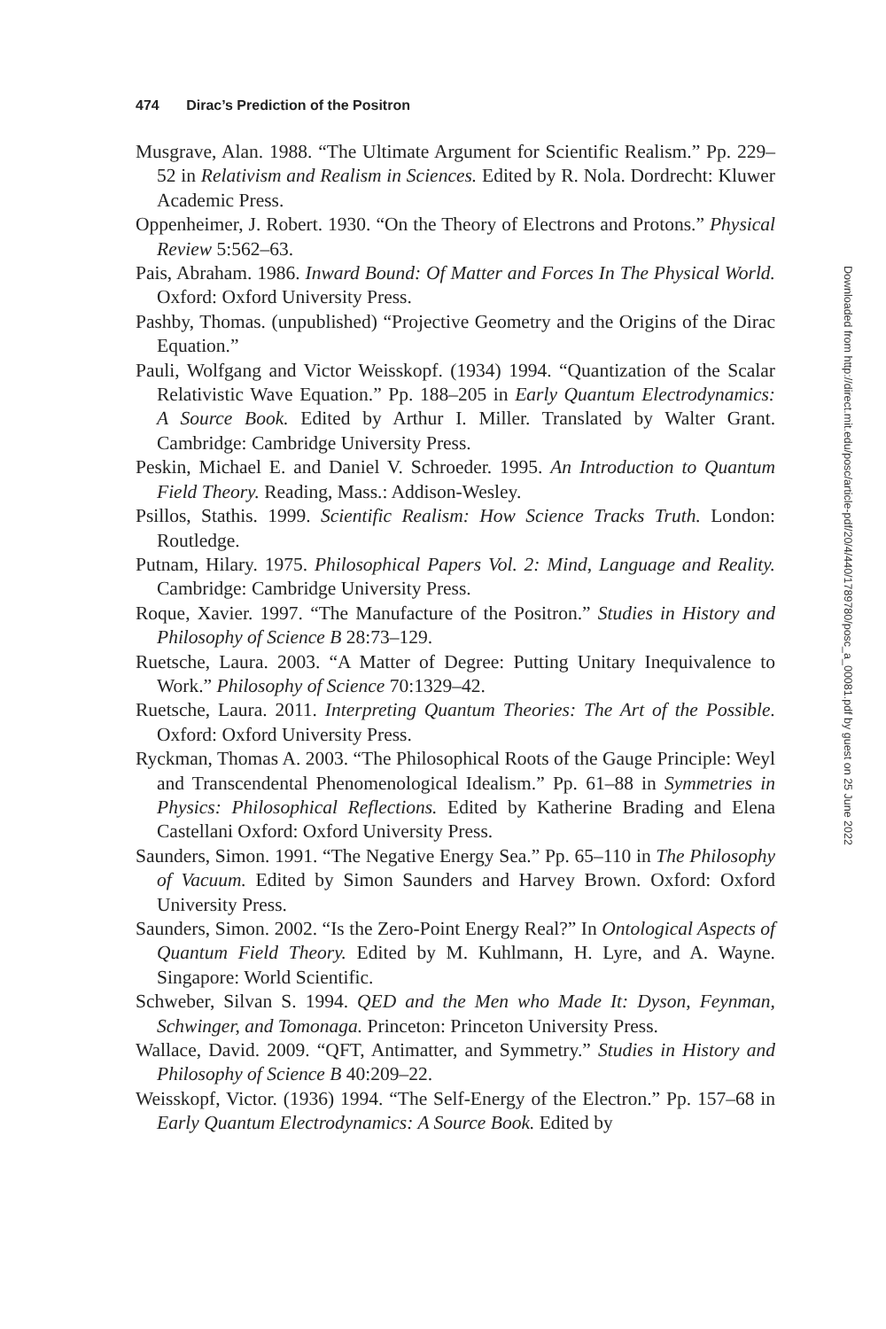474 Dirac’s Prediction of the Positron
Musgrave, Alan. 1988. “The Ultimate Argument for Scientific Realism.” Pp. 229–52 in Relativism and Realism in Sciences. Edited by R. Nola. Dordrecht: Kluwer Academic Press.
Oppenheimer, J. Robert. 1930. “On the Theory of Electrons and Protons.” Physical Review 5:562–63.
Pais, Abraham. 1986. Inward Bound: Of Matter and Forces In The Physical World. Oxford: Oxford University Press.
Pashby, Thomas. (unpublished) “Projective Geometry and the Origins of the Dirac Equation.”
Pauli, Wolfgang and Victor Weisskopf. (1934) 1994. “Quantization of the Scalar Relativistic Wave Equation.” Pp. 188–205 in Early Quantum Electrodynamics: A Source Book. Edited by Arthur I. Miller. Translated by Walter Grant. Cambridge: Cambridge University Press.
Peskin, Michael E. and Daniel V. Schroeder. 1995. An Introduction to Quantum Field Theory. Reading, Mass.: Addison-Wesley.
Psillos, Stathis. 1999. Scientific Realism: How Science Tracks Truth. London: Routledge.
Putnam, Hilary. 1975. Philosophical Papers Vol. 2: Mind, Language and Reality. Cambridge: Cambridge University Press.
Roque, Xavier. 1997. “The Manufacture of the Positron.” Studies in History and Philosophy of Science B 28:73–129.
Ruetsche, Laura. 2003. “A Matter of Degree: Putting Unitary Inequivalence to Work.” Philosophy of Science 70:1329–42.
Ruetsche, Laura. 2011. Interpreting Quantum Theories: The Art of the Possible. Oxford: Oxford University Press.
Ryckman, Thomas A. 2003. “The Philosophical Roots of the Gauge Principle: Weyl and Transcendental Phenomenological Idealism.” Pp. 61–88 in Symmetries in Physics: Philosophical Reflections. Edited by Katherine Brading and Elena Castellani Oxford: Oxford University Press.
Saunders, Simon. 1991. “The Negative Energy Sea.” Pp. 65–110 in The Philosophy of Vacuum. Edited by Simon Saunders and Harvey Brown. Oxford: Oxford University Press.
Saunders, Simon. 2002. “Is the Zero-Point Energy Real?” In Ontological Aspects of Quantum Field Theory. Edited by M. Kuhlmann, H. Lyre, and A. Wayne. Singapore: World Scientific.
Schweber, Silvan S. 1994. QED and the Men who Made It: Dyson, Feynman, Schwinger, and Tomonaga. Princeton: Princeton University Press.
Wallace, David. 2009. “QFT, Antimatter, and Symmetry.” Studies in History and Philosophy of Science B 40:209–22.
Weisskopf, Victor. (1936) 1994. “The Self-Energy of the Electron.” Pp. 157–68 in Early Quantum Electrodynamics: A Source Book. Edited by
Downloaded from http://direct.mit.edu/posc/article-pdf/20/4/440/1789780/posc_a_00081.pdf by guest on 25 June 2022